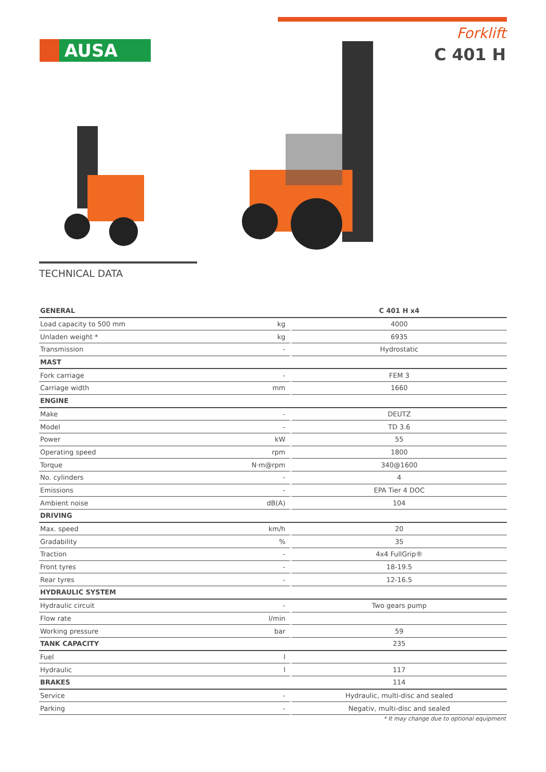AUSA
Forklift
C 401 H
TECHNICAL DATA
| GENERAL | | C 401 H x4 |
| Load capacity to 500 mm | kg | 4000 |
| Unladen weight * | kg | 6935 |
| Transmission | - | Hydrostatic |
| MAST | | |
| Fork carriage | - | FEM 3 |
| Carriage width | mm | 1660 |
| ENGINE | | |
| Make | - | DEUTZ |
| Model | - | TD 3.6 |
| Power | kW | 55 |
| Operating speed | rpm | 1800 |
| Torque | N·m@rpm | 340@1600 |
| No. cylinders | - | 4 |
| Emissions | - | EPA Tier 4 DOC |
| Ambient noise | dB(A) | 104 |
| DRIVING | | |
| Max. speed | km/h | 20 |
| Gradability | % | 35 |
| Traction | - | 4x4 FullGrip® |
| Front tyres | - | 18-19.5 |
| Rear tyres | - | 12-16.5 |
| HYDRAULIC SYSTEM | | |
| Hydraulic circuit | - | Two gears pump |
| Flow rate | l/min | |
| Working pressure | bar | 59 |
| TANK CAPACITY | | 235 |
| Fuel | l | |
| Hydraulic | l | 117 |
| BRAKES | | 114 |
| Service | - | Hydraulic, multi-disc and sealed |
| Parking | - | Negativ, multi-disc and sealed |
* It may change due to optional equipment